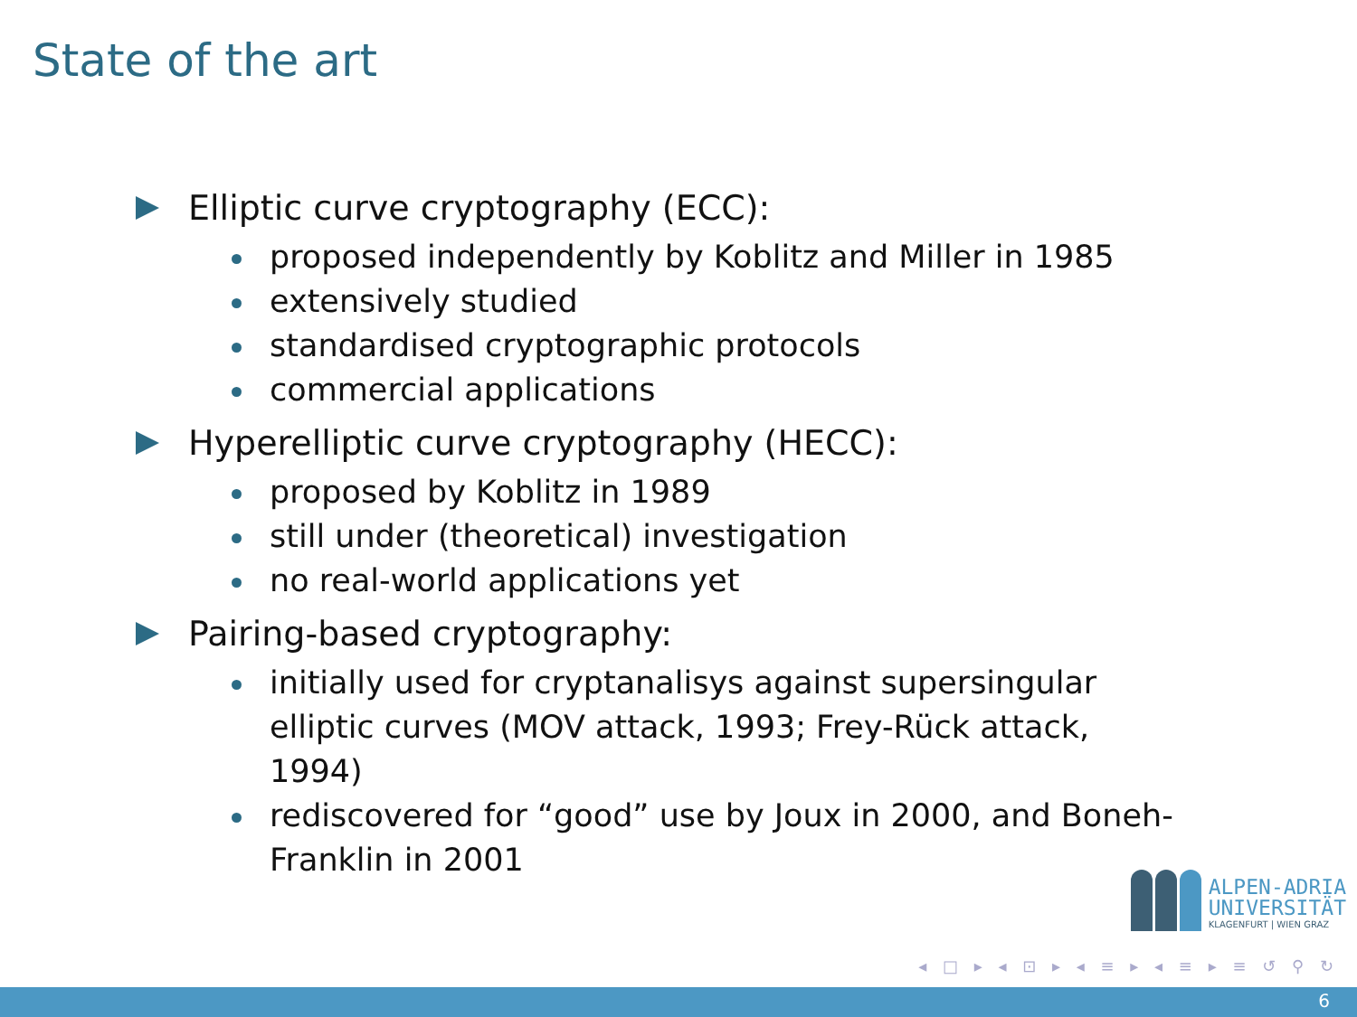State of the art
Elliptic curve cryptography (ECC):
proposed independently by Koblitz and Miller in 1985
extensively studied
standardised cryptographic protocols
commercial applications
Hyperelliptic curve cryptography (HECC):
proposed by Koblitz in 1989
still under (theoretical) investigation
no real-world applications yet
Pairing-based cryptography:
initially used for cryptanalisys against supersingular elliptic curves (MOV attack, 1993; Frey-Rück attack, 1994)
rediscovered for “good” use by Joux in 2000, and Boneh-Franklin in 2001
ALPEN-ADRIA
UNIVERSITÄT
KLAGENFURT | WIEN GRAZ
◂ □ ▸ ◂ ⊡ ▸ ◂ ≡ ▸ ◂ ≡ ▸ ≡ ↺ ⚲ ↻
6